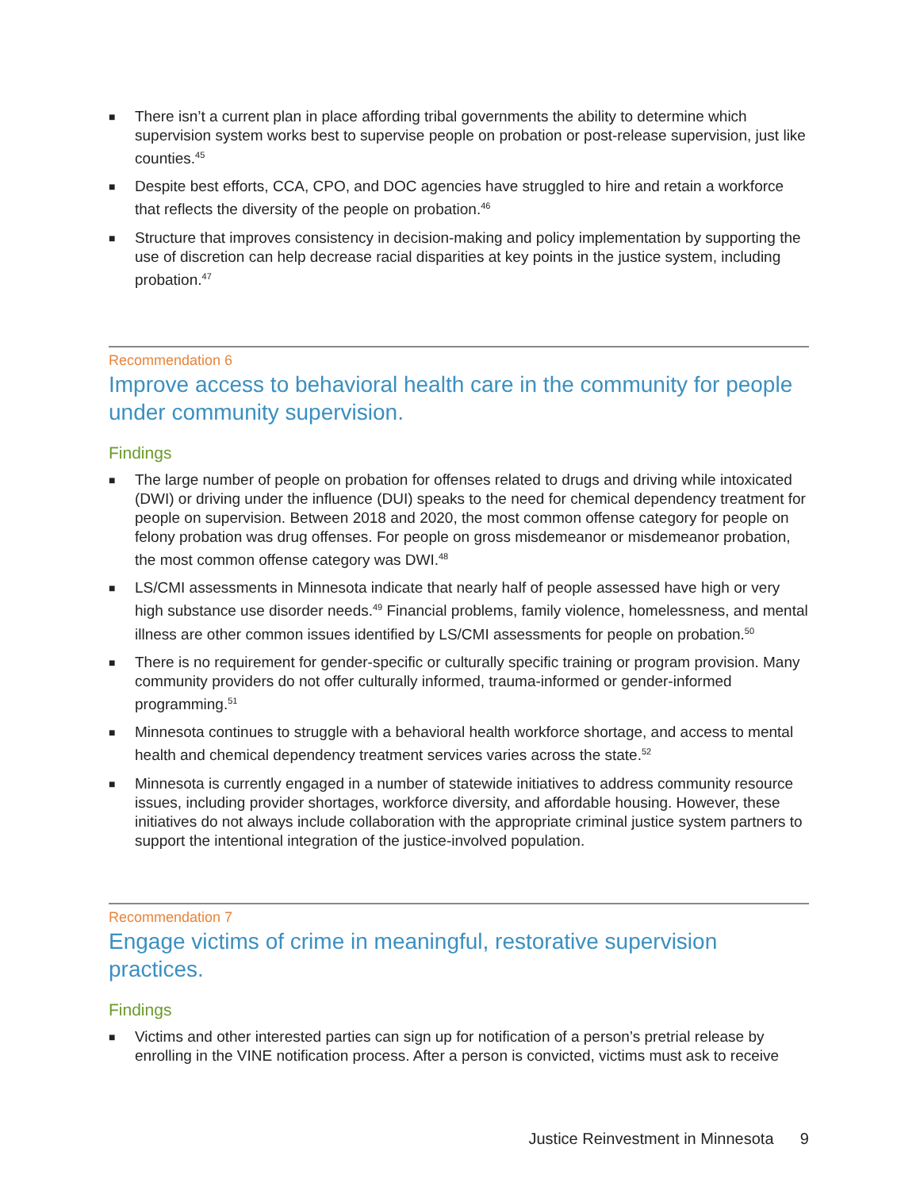■ There isn’t a current plan in place affording tribal governments the ability to determine which supervision system works best to supervise people on probation or post-release supervision, just like counties.<sup>45</sup>
■ Despite best efforts, CCA, CPO, and DOC agencies have struggled to hire and retain a workforce that reflects the diversity of the people on probation.<sup>46</sup>
■ Structure that improves consistency in decision-making and policy implementation by supporting the use of discretion can help decrease racial disparities at key points in the justice system, including probation.<sup>47</sup>
Recommendation 6
Improve access to behavioral health care in the community for people under community supervision.
Findings
■ The large number of people on probation for offenses related to drugs and driving while intoxicated (DWI) or driving under the influence (DUI) speaks to the need for chemical dependency treatment for people on supervision. Between 2018 and 2020, the most common offense category for people on felony probation was drug offenses. For people on gross misdemeanor or misdemeanor probation, the most common offense category was DWI.<sup>48</sup>
■ LS/CMI assessments in Minnesota indicate that nearly half of people assessed have high or very high substance use disorder needs.<sup>49</sup> Financial problems, family violence, homelessness, and mental illness are other common issues identified by LS/CMI assessments for people on probation.<sup>50</sup>
■ There is no requirement for gender-specific or culturally specific training or program provision. Many community providers do not offer culturally informed, trauma-informed or gender-informed programming.<sup>51</sup>
■ Minnesota continues to struggle with a behavioral health workforce shortage, and access to mental health and chemical dependency treatment services varies across the state.<sup>52</sup>
■ Minnesota is currently engaged in a number of statewide initiatives to address community resource issues, including provider shortages, workforce diversity, and affordable housing. However, these initiatives do not always include collaboration with the appropriate criminal justice system partners to support the intentional integration of the justice-involved population.
Recommendation 7
Engage victims of crime in meaningful, restorative supervision practices.
Findings
■ Victims and other interested parties can sign up for notification of a person’s pretrial release by enrolling in the VINE notification process. After a person is convicted, victims must ask to receive
Justice Reinvestment in Minnesota 9